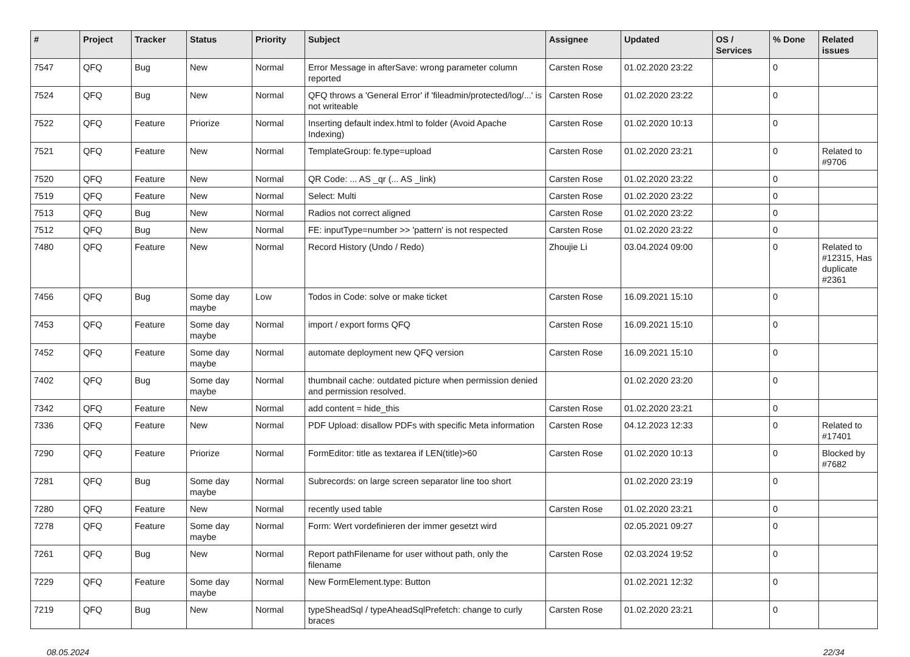| # | Project | Tracker | Status | Priority | Subject | Assignee | Updated | OS / Services | % Done | Related issues |
| --- | --- | --- | --- | --- | --- | --- | --- | --- | --- | --- |
| 7547 | QFQ | Bug | New | Normal | Error Message in afterSave: wrong parameter column reported | Carsten Rose | 01.02.2020 23:22 | | 0 | |
| 7524 | QFQ | Bug | New | Normal | QFQ throws a 'General Error' if 'fileadmin/protected/log/...' is not writeable | Carsten Rose | 01.02.2020 23:22 | | 0 | |
| 7522 | QFQ | Feature | Priorize | Normal | Inserting default index.html to folder (Avoid Apache Indexing) | Carsten Rose | 01.02.2020 10:13 | | 0 | |
| 7521 | QFQ | Feature | New | Normal | TemplateGroup: fe.type=upload | Carsten Rose | 01.02.2020 23:21 | | 0 | Related to #9706 |
| 7520 | QFQ | Feature | New | Normal | QR Code: ... AS _qr (... AS _link) | Carsten Rose | 01.02.2020 23:22 | | 0 | |
| 7519 | QFQ | Feature | New | Normal | Select: Multi | Carsten Rose | 01.02.2020 23:22 | | 0 | |
| 7513 | QFQ | Bug | New | Normal | Radios not correct aligned | Carsten Rose | 01.02.2020 23:22 | | 0 | |
| 7512 | QFQ | Bug | New | Normal | FE: inputType=number >> 'pattern' is not respected | Carsten Rose | 01.02.2020 23:22 | | 0 | |
| 7480 | QFQ | Feature | New | Normal | Record History (Undo / Redo) | Zhoujie Li | 03.04.2024 09:00 | | 0 | Related to #12315, Has duplicate #2361 |
| 7456 | QFQ | Bug | Some day maybe | Low | Todos in Code: solve or make ticket | Carsten Rose | 16.09.2021 15:10 | | 0 | |
| 7453 | QFQ | Feature | Some day maybe | Normal | import / export forms QFQ | Carsten Rose | 16.09.2021 15:10 | | 0 | |
| 7452 | QFQ | Feature | Some day maybe | Normal | automate deployment new QFQ version | Carsten Rose | 16.09.2021 15:10 | | 0 | |
| 7402 | QFQ | Bug | Some day maybe | Normal | thumbnail cache: outdated picture when permission denied and permission resolved. | | 01.02.2020 23:20 | | 0 | |
| 7342 | QFQ | Feature | New | Normal | add content = hide_this | Carsten Rose | 01.02.2020 23:21 | | 0 | |
| 7336 | QFQ | Feature | New | Normal | PDF Upload: disallow PDFs with specific Meta information | Carsten Rose | 04.12.2023 12:33 | | 0 | Related to #17401 |
| 7290 | QFQ | Feature | Priorize | Normal | FormEditor: title as textarea if LEN(title)>60 | Carsten Rose | 01.02.2020 10:13 | | 0 | Blocked by #7682 |
| 7281 | QFQ | Bug | Some day maybe | Normal | Subrecords: on large screen separator line too short | | 01.02.2020 23:19 | | 0 | |
| 7280 | QFQ | Feature | New | Normal | recently used table | Carsten Rose | 01.02.2020 23:21 | | 0 | |
| 7278 | QFQ | Feature | Some day maybe | Normal | Form: Wert vordefinieren der immer gesetzt wird | | 02.05.2021 09:27 | | 0 | |
| 7261 | QFQ | Bug | New | Normal | Report pathFilename for user without path, only the filename | Carsten Rose | 02.03.2024 19:52 | | 0 | |
| 7229 | QFQ | Feature | Some day maybe | Normal | New FormElement.type: Button | | 01.02.2021 12:32 | | 0 | |
| 7219 | QFQ | Bug | New | Normal | typeSheadSql / typeAheadSqlPrefetch: change to curly braces | Carsten Rose | 01.02.2020 23:21 | | 0 | |
08.05.2024 22/34